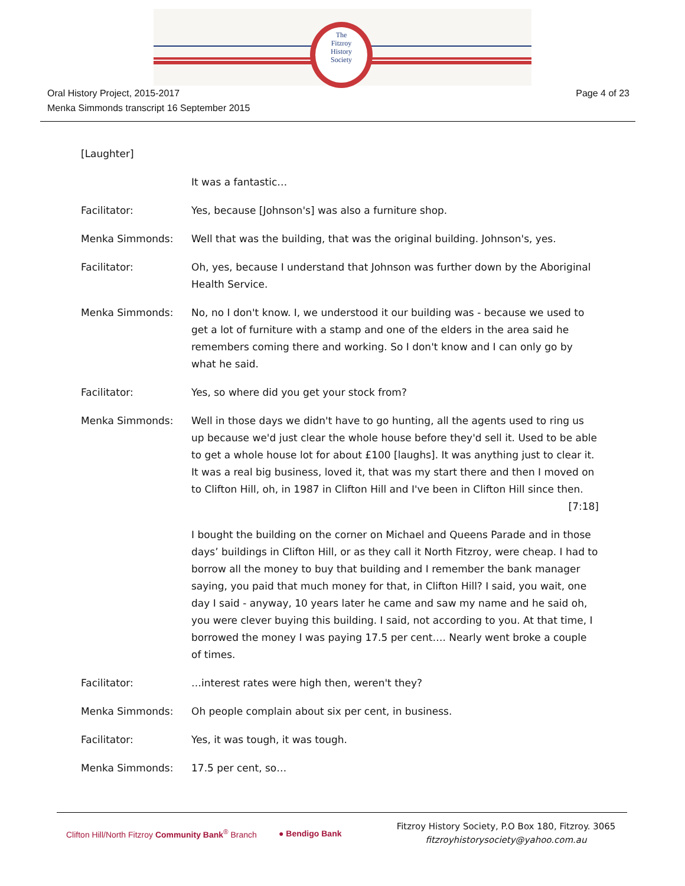The
Fitzroy
History
Society
Oral History Project, 2015-2017
Menka Simmonds transcript 16 September 2015
Page 4 of 23
[Laughter]
It was a fantastic…
Facilitator: Yes, because [Johnson's] was also a furniture shop.
Menka Simmonds: Well that was the building, that was the original building. Johnson's, yes.
Facilitator: Oh, yes, because I understand that Johnson was further down by the Aboriginal Health Service.
Menka Simmonds: No, no I don't know. I, we understood it our building was - because we used to get a lot of furniture with a stamp and one of the elders in the area said he remembers coming there and working. So I don't know and I can only go by what he said.
Facilitator: Yes, so where did you get your stock from?
Menka Simmonds: Well in those days we didn't have to go hunting, all the agents used to ring us up because we'd just clear the whole house before they'd sell it. Used to be able to get a whole house lot for about £100 [laughs]. It was anything just to clear it. It was a real big business, loved it, that was my start there and then I moved on to Clifton Hill, oh, in 1987 in Clifton Hill and I've been in Clifton Hill since then.
[7:18]
I bought the building on the corner on Michael and Queens Parade and in those days’ buildings in Clifton Hill, or as they call it North Fitzroy, were cheap. I had to borrow all the money to buy that building and I remember the bank manager saying, you paid that much money for that, in Clifton Hill? I said, you wait, one day I said - anyway, 10 years later he came and saw my name and he said oh, you were clever buying this building. I said, not according to you. At that time, I borrowed the money I was paying 17.5 per cent…. Nearly went broke a couple of times.
Facilitator: …interest rates were high then, weren't they?
Menka Simmonds: Oh people complain about six per cent, in business.
Facilitator: Yes, it was tough, it was tough.
Menka Simmonds: 17.5 per cent, so…
Clifton Hill/North Fitzroy Community Bank<sup>®</sup> Branch
● Bendigo Bank
Fitzroy History Society, P.O Box 180, Fitzroy. 3065
fitzroyhistorysociety@yahoo.com.au